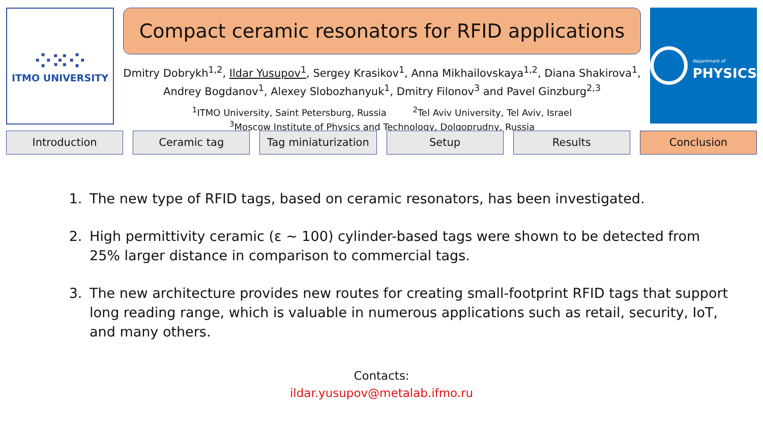⁘⁙⁘
ITMO UNIVERSITY
Compact ceramic resonators for RFID applications
Dmitry Dobrykh<sup>1,2</sup>, Ildar Yusupov<sup>1</sup>, Sergey Krasikov<sup>1</sup>, Anna Mikhailovskaya<sup>1,2</sup>, Diana Shakirova<sup>1</sup>, Andrey Bogdanov<sup>1</sup>, Alexey Slobozhanyuk<sup>1</sup>, Dmitry Filonov<sup>3</sup> and Pavel Ginzburg<sup>2,3</sup>
<sup>1</sup> ITMO University, Saint Petersburg, Russia <sup>2</sup>Tel Aviv University, Tel Aviv, Israel
<sup>3</sup> Moscow Institute of Physics and Technology, Dolgoprudny, Russia
department of
PHYSICS
Introduction Ceramic tag Tag miniaturization Setup Results Conclusion
1. The new type of RFID tags, based on ceramic resonators, has been investigated.
2. High permittivity ceramic (ε ~ 100) cylinder-based tags were shown to be detected from 25% larger distance in comparison to commercial tags.
3. The new architecture provides new routes for creating small-footprint RFID tags that support long reading range, which is valuable in numerous applications such as retail, security, IoT, and many others.
Contacts:
ildar.yusupov@metalab.ifmo.ru